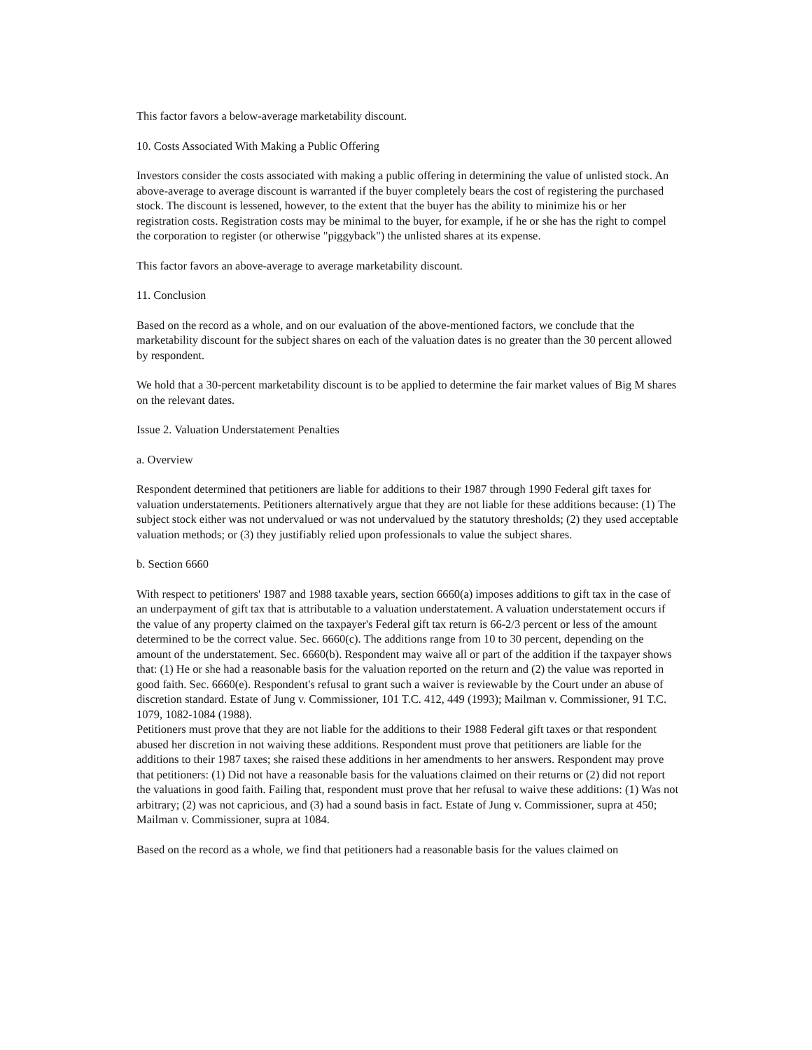This factor favors a below-average marketability discount.
10. Costs Associated With Making a Public Offering
Investors consider the costs associated with making a public offering in determining the value of unlisted stock. An above-average to average discount is warranted if the buyer completely bears the cost of registering the purchased stock. The discount is lessened, however, to the extent that the buyer has the ability to minimize his or her registration costs. Registration costs may be minimal to the buyer, for example, if he or she has the right to compel the corporation to register (or otherwise "piggyback") the unlisted shares at its expense.
This factor favors an above-average to average marketability discount.
11. Conclusion
Based on the record as a whole, and on our evaluation of the above-mentioned factors, we conclude that the marketability discount for the subject shares on each of the valuation dates is no greater than the 30 percent allowed by respondent.
We hold that a 30-percent marketability discount is to be applied to determine the fair market values of Big M shares on the relevant dates.
Issue 2. Valuation Understatement Penalties
a. Overview
Respondent determined that petitioners are liable for additions to their 1987 through 1990 Federal gift taxes for valuation understatements. Petitioners alternatively argue that they are not liable for these additions because: (1) The subject stock either was not undervalued or was not undervalued by the statutory thresholds; (2) they used acceptable valuation methods; or (3) they justifiably relied upon professionals to value the subject shares.
b. Section 6660
With respect to petitioners' 1987 and 1988 taxable years, section 6660(a) imposes additions to gift tax in the case of an underpayment of gift tax that is attributable to a valuation understatement. A valuation understatement occurs if the value of any property claimed on the taxpayer's Federal gift tax return is 66-2/3 percent or less of the amount determined to be the correct value. Sec. 6660(c). The additions range from 10 to 30 percent, depending on the amount of the understatement. Sec. 6660(b). Respondent may waive all or part of the addition if the taxpayer shows that: (1) He or she had a reasonable basis for the valuation reported on the return and (2) the value was reported in good faith. Sec. 6660(e). Respondent's refusal to grant such a waiver is reviewable by the Court under an abuse of discretion standard. Estate of Jung v. Commissioner, 101 T.C. 412, 449 (1993); Mailman v. Commissioner, 91 T.C. 1079, 1082-1084 (1988).
Petitioners must prove that they are not liable for the additions to their 1988 Federal gift taxes or that respondent abused her discretion in not waiving these additions. Respondent must prove that petitioners are liable for the additions to their 1987 taxes; she raised these additions in her amendments to her answers. Respondent may prove that petitioners: (1) Did not have a reasonable basis for the valuations claimed on their returns or (2) did not report the valuations in good faith. Failing that, respondent must prove that her refusal to waive these additions: (1) Was not arbitrary; (2) was not capricious, and (3) had a sound basis in fact. Estate of Jung v. Commissioner, supra at 450; Mailman v. Commissioner, supra at 1084.
Based on the record as a whole, we find that petitioners had a reasonable basis for the values claimed on